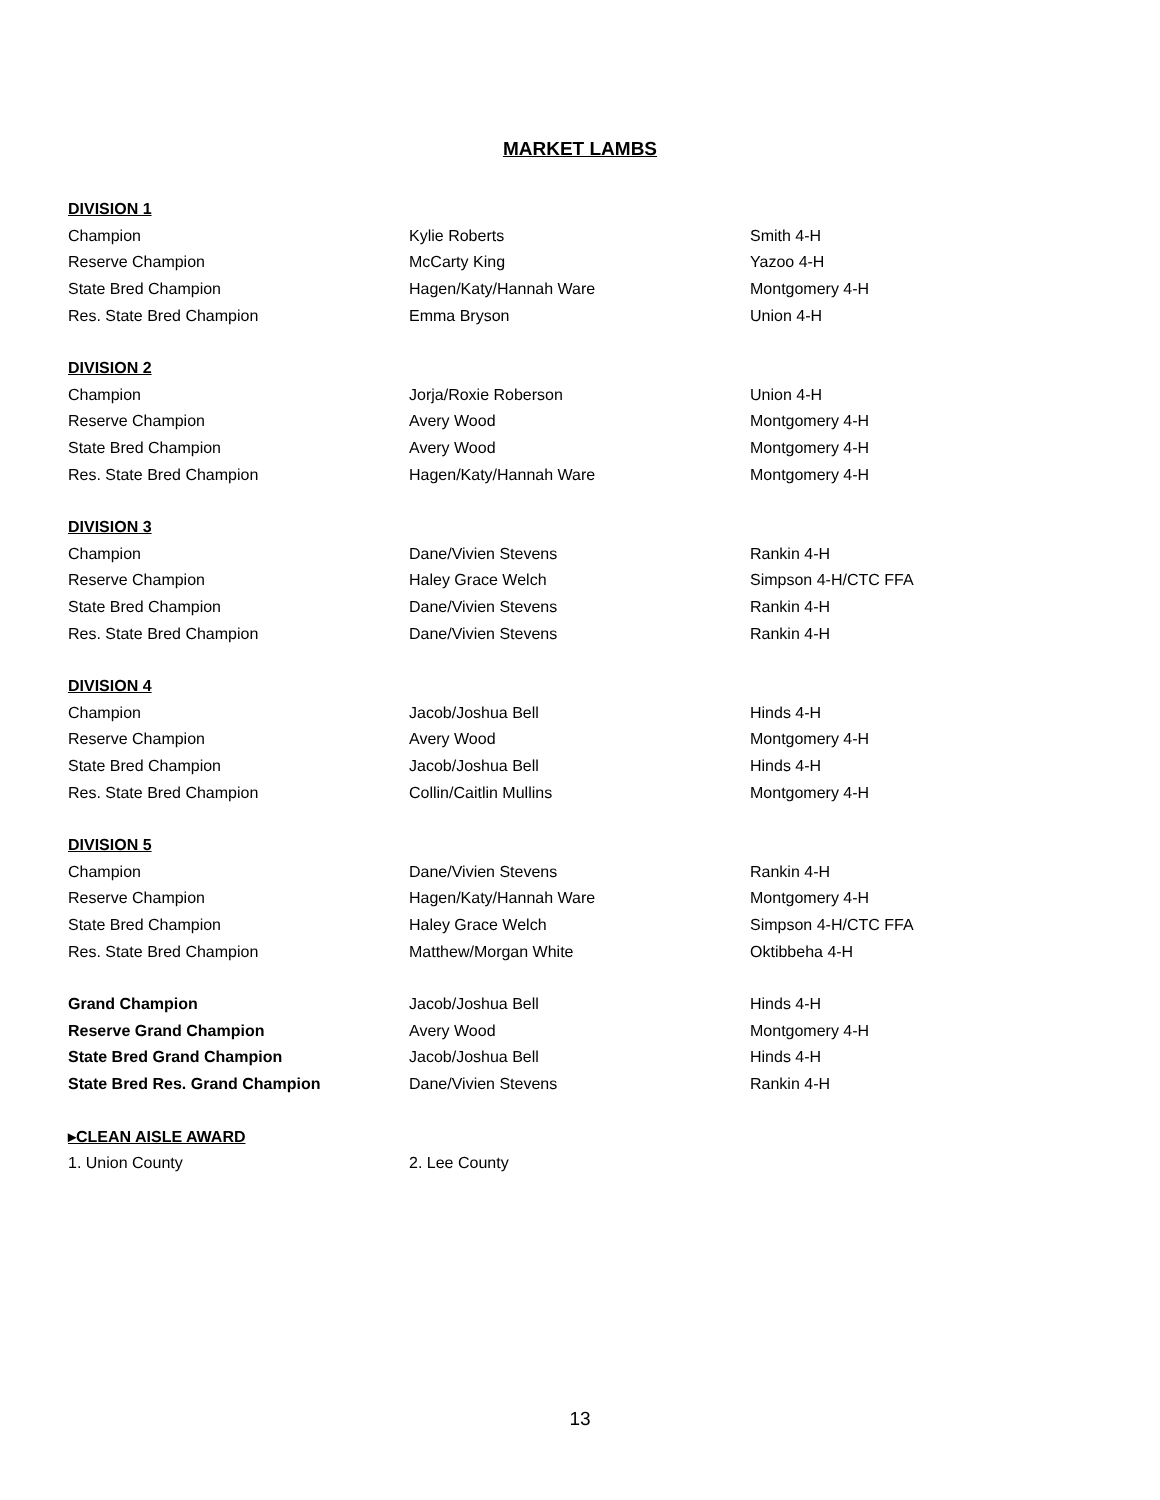MARKET LAMBS
| DIVISION 1 | | |
| Champion | Kylie Roberts | Smith 4-H |
| Reserve Champion | McCarty King | Yazoo 4-H |
| State Bred Champion | Hagen/Katy/Hannah Ware | Montgomery 4-H |
| Res. State Bred Champion | Emma Bryson | Union 4-H |
| DIVISION 2 | | |
| Champion | Jorja/Roxie Roberson | Union 4-H |
| Reserve Champion | Avery Wood | Montgomery 4-H |
| State Bred Champion | Avery Wood | Montgomery 4-H |
| Res. State Bred Champion | Hagen/Katy/Hannah Ware | Montgomery 4-H |
| DIVISION 3 | | |
| Champion | Dane/Vivien Stevens | Rankin 4-H |
| Reserve Champion | Haley Grace Welch | Simpson 4-H/CTC FFA |
| State Bred Champion | Dane/Vivien Stevens | Rankin 4-H |
| Res. State Bred Champion | Dane/Vivien Stevens | Rankin 4-H |
| DIVISION 4 | | |
| Champion | Jacob/Joshua Bell | Hinds 4-H |
| Reserve Champion | Avery Wood | Montgomery 4-H |
| State Bred Champion | Jacob/Joshua Bell | Hinds 4-H |
| Res. State Bred Champion | Collin/Caitlin Mullins | Montgomery 4-H |
| DIVISION 5 | | |
| Champion | Dane/Vivien Stevens | Rankin 4-H |
| Reserve Champion | Hagen/Katy/Hannah Ware | Montgomery 4-H |
| State Bred Champion | Haley Grace Welch | Simpson 4-H/CTC FFA |
| Res. State Bred Champion | Matthew/Morgan White | Oktibbeha 4-H |
| Grand Champion | Jacob/Joshua Bell | Hinds 4-H |
| Reserve Grand Champion | Avery Wood | Montgomery 4-H |
| State Bred Grand Champion | Jacob/Joshua Bell | Hinds 4-H |
| State Bred Res. Grand Champion | Dane/Vivien Stevens | Rankin 4-H |
| ▸CLEAN AISLE AWARD | | |
| 1. Union County | 2. Lee County | |
13